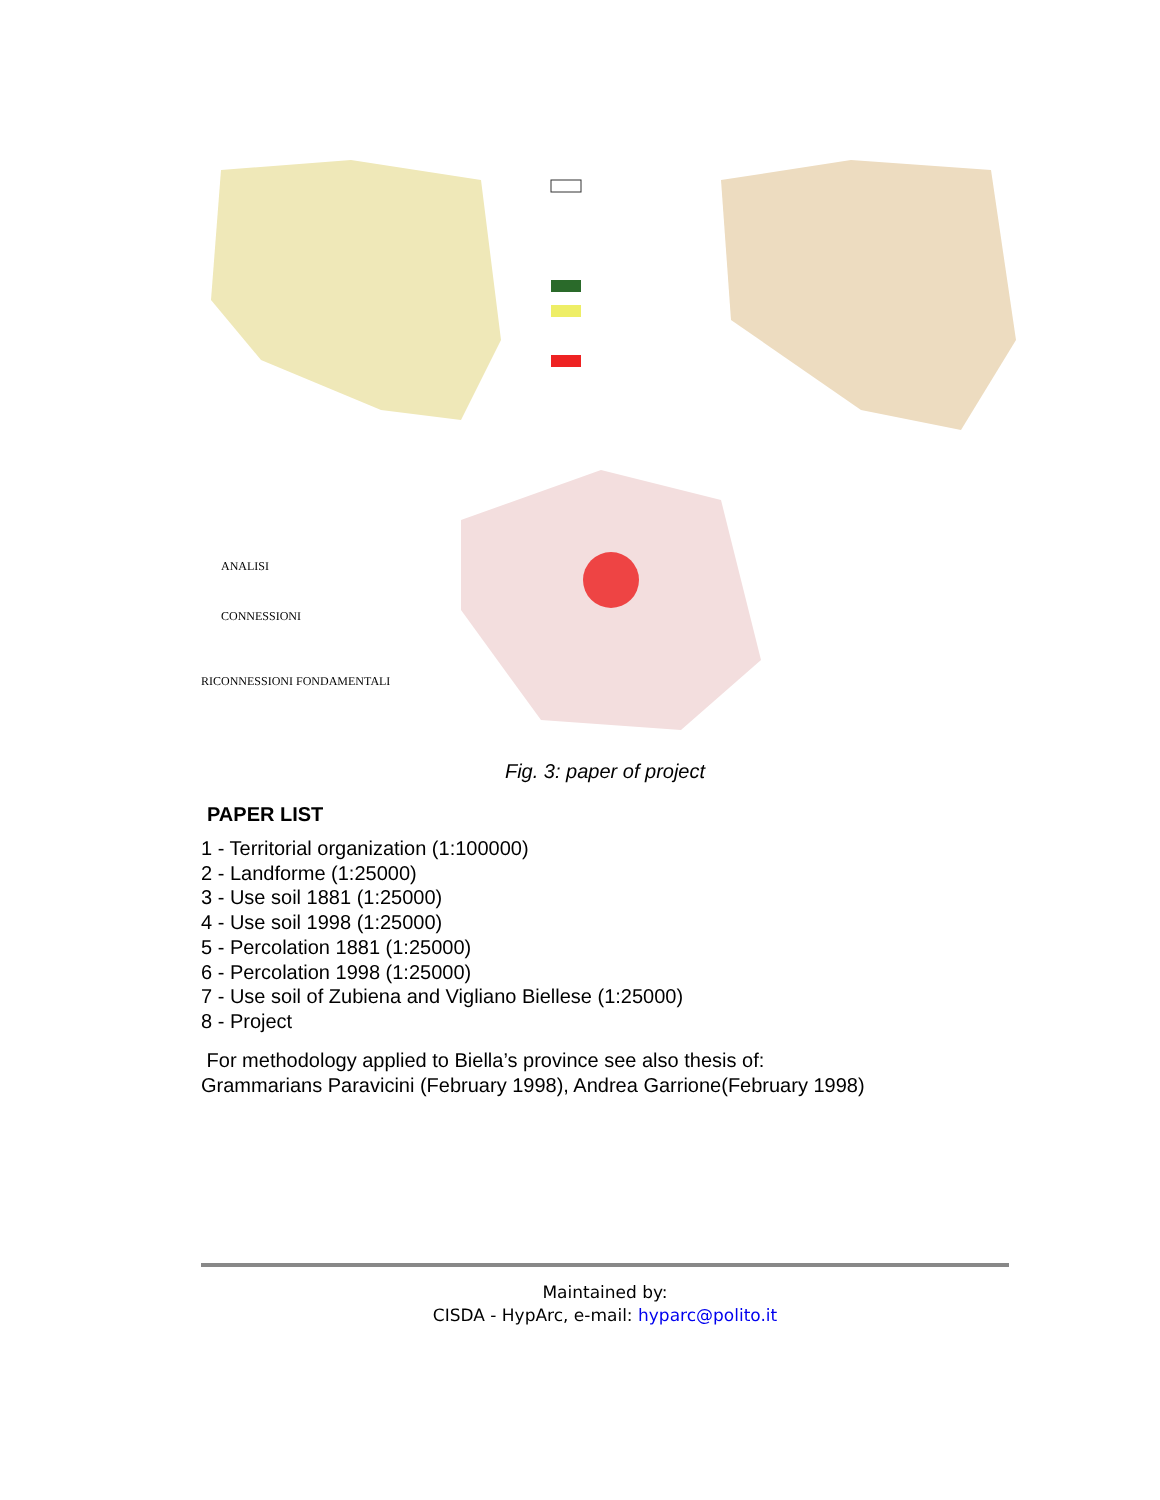ANALISI
CONNESSIONI
RICONNESSIONI FONDAMENTALI
Fig. 3: paper of project
PAPER LIST
1 - Territorial organization (1:100000)
2 - Landforme (1:25000)
3 - Use soil 1881 (1:25000)
4 - Use soil 1998 (1:25000)
5 - Percolation 1881 (1:25000)
6 - Percolation 1998 (1:25000)
7 - Use soil of Zubiena and Vigliano Biellese (1:25000)
8 - Project
For methodology applied to Biella’s province see also thesis of:
Grammarians Paravicini (February 1998), Andrea Garrione(February 1998)
Maintained by:
CISDA - HypArc, e-mail: hyparc@polito.it